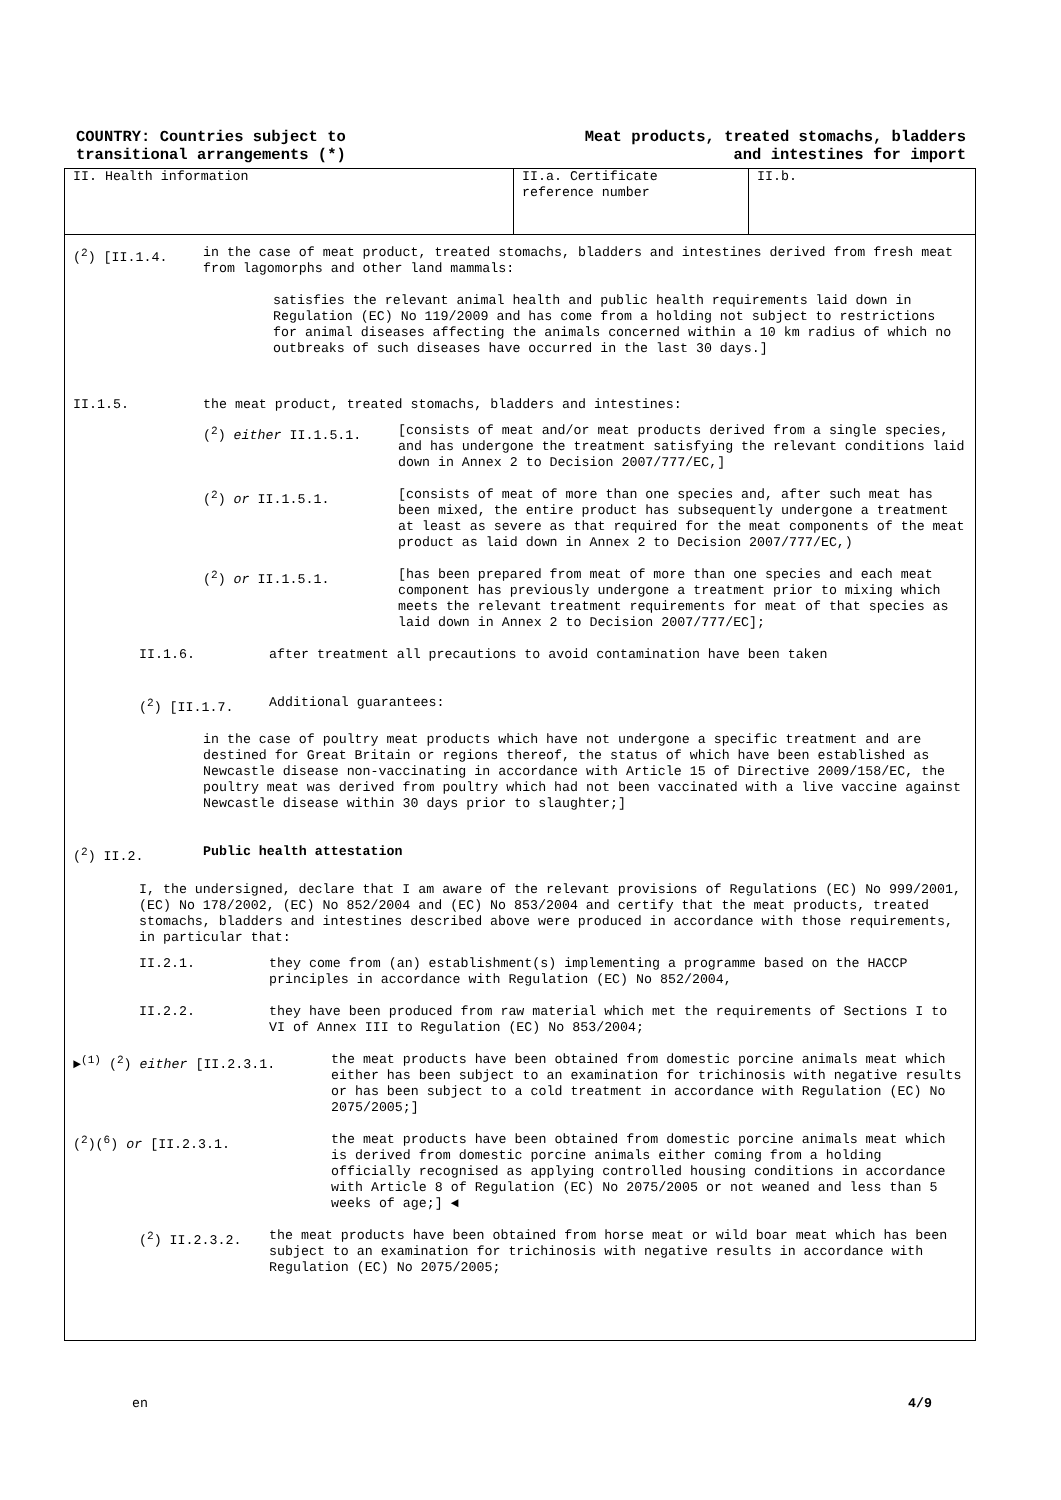COUNTRY: Countries subject to
transitional arrangements (*)
Meat products, treated stomachs, bladders
and intestines for import
II. Health information II.a. Certificate
reference number
II.b.
(<sup>2</sup>) [II.1.4. in the case of meat product, treated stomachs, bladders and intestines derived from fresh meat from lagomorphs and other land mammals:
satisfies the relevant animal health and public health requirements laid down in Regulation (EC) No 119/2009 and has come from a holding not subject to restrictions for animal diseases affecting the animals concerned within a 10 km radius of which no outbreaks of such diseases have occurred in the last 30 days.]
II.1.5. the meat product, treated stomachs, bladders and intestines:
(<sup>2</sup>) either II.1.5.1. [consists of meat and/or meat products derived from a single species, and has undergone the treatment satisfying the relevant conditions laid down in Annex 2 to Decision 2007/777/EC,]
(<sup>2</sup>) or II.1.5.1. [consists of meat of more than one species and, after such meat has been mixed, the entire product has subsequently undergone a treatment at least as severe as that required for the meat components of the meat product as laid down in Annex 2 to Decision 2007/777/EC,)
(<sup>2</sup>) or II.1.5.1. [has been prepared from meat of more than one species and each meat component has previously undergone a treatment prior to mixing which meets the relevant treatment requirements for meat of that species as laid down in Annex 2 to Decision 2007/777/EC];
II.1.6. after treatment all precautions to avoid contamination have been taken
(<sup>2</sup>) [II.1.7. Additional guarantees:
in the case of poultry meat products which have not undergone a specific treatment and are destined for Great Britain or regions thereof, the status of which have been established as Newcastle disease non-vaccinating in accordance with Article 15 of Directive 2009/158/EC, the poultry meat was derived from poultry which had not been vaccinated with a live vaccine against Newcastle disease within 30 days prior to slaughter;]
(<sup>2</sup>) II.2. Public health attestation
I, the undersigned, declare that I am aware of the relevant provisions of Regulations (EC) No 999/2001, (EC) No 178/2002, (EC) No 852/2004 and (EC) No 853/2004 and certify that the meat products, treated stomachs, bladders and intestines described above were produced in accordance with those requirements, in particular that:
II.2.1. they come from (an) establishment(s) implementing a programme based on the HACCP principles in accordance with Regulation (EC) No 852/2004,
II.2.2. they have been produced from raw material which met the requirements of Sections I to VI of Annex III to Regulation (EC) No 853/2004;
►<sup>(1)</sup> (<sup>2</sup>) either [II.2.3.1. the meat products have been obtained from domestic porcine animals meat which either has been subject to an examination for trichinosis with negative results or has been subject to a cold treatment in accordance with Regulation (EC) No 2075/2005;]
(<sup>2</sup>)(<sup>6</sup>) or [II.2.3.1. the meat products have been obtained from domestic porcine animals meat which is derived from domestic porcine animals either coming from a holding officially recognised as applying controlled housing conditions in accordance with Article 8 of Regulation (EC) No 2075/2005 or not weaned and less than 5 weeks of age;] ◄
(<sup>2</sup>) II.2.3.2. the meat products have been obtained from horse meat or wild boar meat which has been subject to an examination for trichinosis with negative results in accordance with Regulation (EC) No 2075/2005;
en 4/9